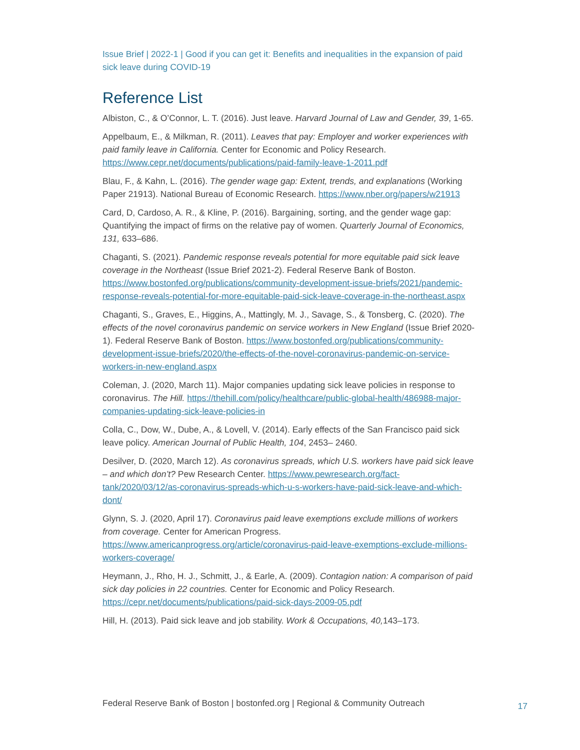Issue Brief | 2022-1 | Good if you can get it: Benefits and inequalities in the expansion of paid sick leave during COVID-19
Reference List
Albiston, C., & O’Connor, L. T. (2016). Just leave. Harvard Journal of Law and Gender, 39, 1-65.
Appelbaum, E., & Milkman, R. (2011). Leaves that pay: Employer and worker experiences with paid family leave in California. Center for Economic and Policy Research. https://www.cepr.net/documents/publications/paid-family-leave-1-2011.pdf
Blau, F., & Kahn, L. (2016). The gender wage gap: Extent, trends, and explanations (Working Paper 21913). National Bureau of Economic Research. https://www.nber.org/papers/w21913
Card, D, Cardoso, A. R., & Kline, P. (2016). Bargaining, sorting, and the gender wage gap: Quantifying the impact of firms on the relative pay of women. Quarterly Journal of Economics, 131, 633–686.
Chaganti, S. (2021). Pandemic response reveals potential for more equitable paid sick leave coverage in the Northeast (Issue Brief 2021-2). Federal Reserve Bank of Boston. https://www.bostonfed.org/publications/community-development-issue-briefs/2021/pandemic-response-reveals-potential-for-more-equitable-paid-sick-leave-coverage-in-the-northeast.aspx
Chaganti, S., Graves, E., Higgins, A., Mattingly, M. J., Savage, S., & Tonsberg, C. (2020). The effects of the novel coronavirus pandemic on service workers in New England (Issue Brief 2020-1). Federal Reserve Bank of Boston. https://www.bostonfed.org/publications/community-development-issue-briefs/2020/the-effects-of-the-novel-coronavirus-pandemic-on-service-workers-in-new-england.aspx
Coleman, J. (2020, March 11). Major companies updating sick leave policies in response to coronavirus. The Hill. https://thehill.com/policy/healthcare/public-global-health/486988-major-companies-updating-sick-leave-policies-in
Colla, C., Dow, W., Dube, A., & Lovell, V. (2014). Early effects of the San Francisco paid sick leave policy. American Journal of Public Health, 104, 2453– 2460.
Desilver, D. (2020, March 12). As coronavirus spreads, which U.S. workers have paid sick leave – and which don’t? Pew Research Center. https://www.pewresearch.org/fact-tank/2020/03/12/as-coronavirus-spreads-which-u-s-workers-have-paid-sick-leave-and-which-dont/
Glynn, S. J. (2020, April 17). Coronavirus paid leave exemptions exclude millions of workers from coverage. Center for American Progress. https://www.americanprogress.org/article/coronavirus-paid-leave-exemptions-exclude-millions-workers-coverage/
Heymann, J., Rho, H. J., Schmitt, J., & Earle, A. (2009). Contagion nation: A comparison of paid sick day policies in 22 countries. Center for Economic and Policy Research. https://cepr.net/documents/publications/paid-sick-days-2009-05.pdf
Hill, H. (2013). Paid sick leave and job stability. Work & Occupations, 40, 143–173.
Federal Reserve Bank of Boston | bostonfed.org | Regional & Community Outreach 17